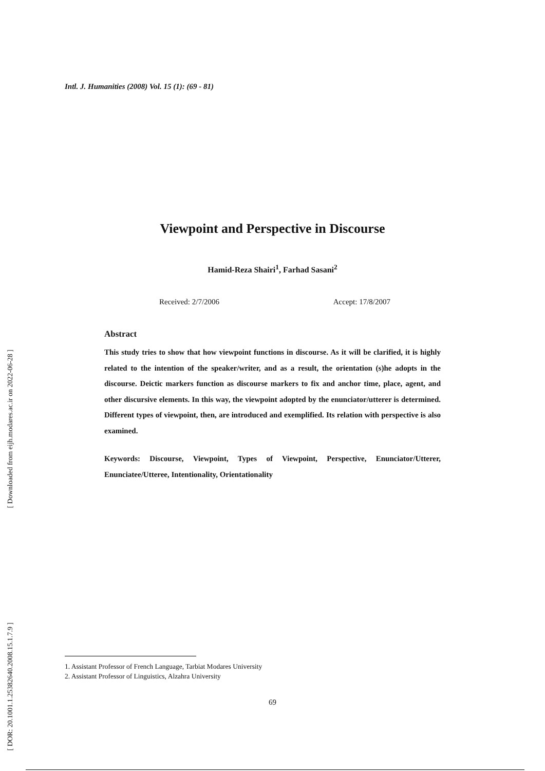Intl. J. Humanities (2008) Vol. 15 (1): (69 - 81)
Viewpoint and Perspective in Discourse
Hamid-Reza Shairi<sup>1</sup>, Farhad Sasani<sup>2</sup>
Received: 2/7/2006 Accept: 17/8/2007
Abstract
This study tries to show that how viewpoint functions in discourse. As it will be clarified, it is highly related to the intention of the speaker/writer, and as a result, the orientation (s)he adopts in the discourse. Deictic markers function as discourse markers to fix and anchor time, place, agent, and other discursive elements. In this way, the viewpoint adopted by the enunciator/utterer is determined. Different types of viewpoint, then, are introduced and exemplified. Its relation with perspective is also examined.
Keywords: Discourse, Viewpoint, Types of Viewpoint, Perspective, Enunciator/Utterer, Enunciatee/Utteree, Intentionality, Orientationality
[ Downloaded from eijh.modares.ac.ir on 2022-06-28 ]
[ DOR: 20.1001.1.25382640.2008.15.1.7.9 ]
1. Assistant Professor of French Language, Tarbiat Modares University
2. Assistant Professor of Linguistics, Alzahra University
69